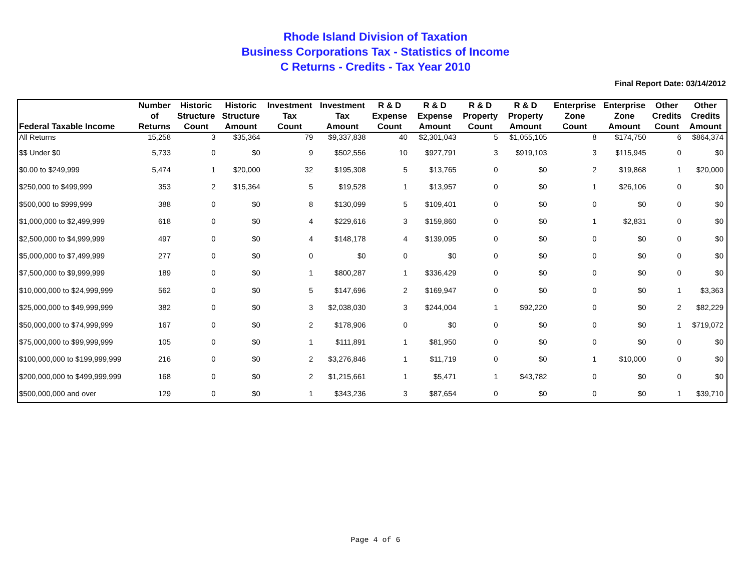Rhode Island Division of Taxation
Business Corporations Tax - Statistics of Income
C Returns - Credits - Tax Year 2010
Final Report Date: 03/14/2012
| Federal Taxable Income | Number of Returns | Historic Structure Count | Historic Structure Amount | Investment Tax Count | Investment Tax Amount | R & D Expense Count | R & D Expense Amount | R & D Property Count | R & D Property Amount | Enterprise Zone Count | Enterprise Zone Amount | Other Credits Count | Other Credits Amount |
| --- | --- | --- | --- | --- | --- | --- | --- | --- | --- | --- | --- | --- | --- |
| All Returns | 15,258 | 3 | $35,364 | 79 | $9,337,838 | 40 | $2,301,043 | 5 | $1,055,105 | 8 | $174,750 | 6 | $864,374 |
| $$ Under $0 | 5,733 | 0 | $0 | 9 | $502,556 | 10 | $927,791 | 3 | $919,103 | 3 | $115,945 | 0 | $0 |
| $0.00 to $249,999 | 5,474 | 1 | $20,000 | 32 | $195,308 | 5 | $13,765 | 0 | $0 | 2 | $19,868 | 1 | $20,000 |
| $250,000 to $499,999 | 353 | 2 | $15,364 | 5 | $19,528 | 1 | $13,957 | 0 | $0 | 1 | $26,106 | 0 | $0 |
| $500,000 to $999,999 | 388 | 0 | $0 | 8 | $130,099 | 5 | $109,401 | 0 | $0 | 0 | $0 | 0 | $0 |
| $1,000,000 to $2,499,999 | 618 | 0 | $0 | 4 | $229,616 | 3 | $159,860 | 0 | $0 | 1 | $2,831 | 0 | $0 |
| $2,500,000 to $4,999,999 | 497 | 0 | $0 | 4 | $148,178 | 4 | $139,095 | 0 | $0 | 0 | $0 | 0 | $0 |
| $5,000,000 to $7,499,999 | 277 | 0 | $0 | 0 | $0 | 0 | $0 | 0 | $0 | 0 | $0 | 0 | $0 |
| $7,500,000 to $9,999,999 | 189 | 0 | $0 | 1 | $800,287 | 1 | $336,429 | 0 | $0 | 0 | $0 | 0 | $0 |
| $10,000,000 to $24,999,999 | 562 | 0 | $0 | 5 | $147,696 | 2 | $169,947 | 0 | $0 | 0 | $0 | 1 | $3,363 |
| $25,000,000 to $49,999,999 | 382 | 0 | $0 | 3 | $2,038,030 | 3 | $244,004 | 1 | $92,220 | 0 | $0 | 2 | $82,229 |
| $50,000,000 to $74,999,999 | 167 | 0 | $0 | 2 | $178,906 | 0 | $0 | 0 | $0 | 0 | $0 | 1 | $719,072 |
| $75,000,000 to $99,999,999 | 105 | 0 | $0 | 1 | $111,891 | 1 | $81,950 | 0 | $0 | 0 | $0 | 0 | $0 |
| $100,000,000 to $199,999,999 | 216 | 0 | $0 | 2 | $3,276,846 | 1 | $11,719 | 0 | $0 | 1 | $10,000 | 0 | $0 |
| $200,000,000 to $499,999,999 | 168 | 0 | $0 | 2 | $1,215,661 | 1 | $5,471 | 1 | $43,782 | 0 | $0 | 0 | $0 |
| $500,000,000 and over | 129 | 0 | $0 | 1 | $343,236 | 3 | $87,654 | 0 | $0 | 0 | $0 | 1 | $39,710 |
Page 4 of 6